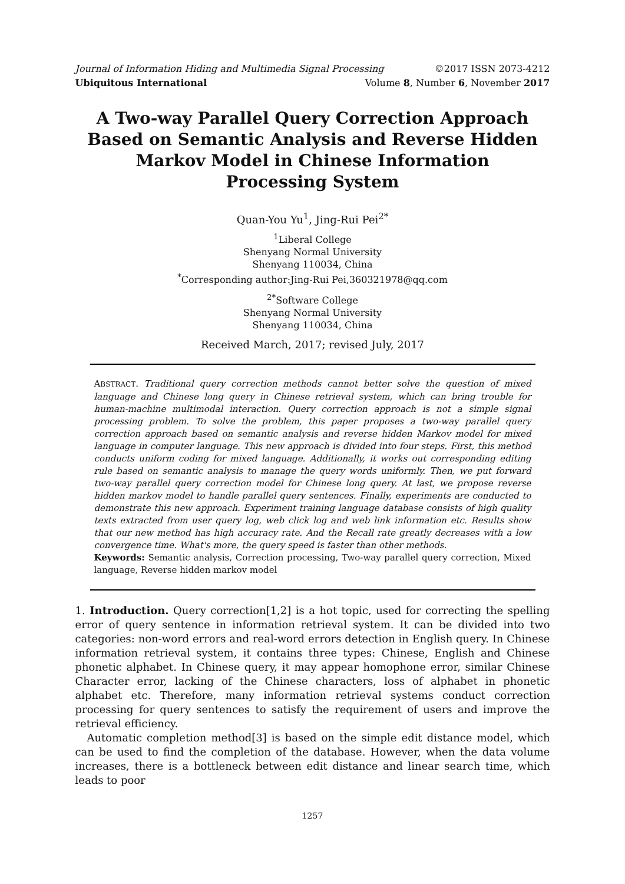Journal of Information Hiding and Multimedia Signal Processing ©2017 ISSN 2073-4212
Ubiquitous International Volume 8, Number 6, November 2017
A Two-way Parallel Query Correction Approach Based on Semantic Analysis and Reverse Hidden Markov Model in Chinese Information Processing System
Quan-You Yu<sup>1</sup>, Jing-Rui Pei<sup>2*</sup>
<sup>1</sup> Liberal College
Shenyang Normal University
Shenyang 110034, China
<sup>*</sup> Corresponding author:Jing-Rui Pei,360321978@qq.com
<sup>2*</sup>Software College
Shenyang Normal University
Shenyang 110034, China
Received March, 2017; revised July, 2017
ABSTRACT. Traditional query correction methods cannot better solve the question of mixed language and Chinese long query in Chinese retrieval system, which can bring trouble for human-machine multimodal interaction. Query correction approach is not a simple signal processing problem. To solve the problem, this paper proposes a two-way parallel query correction approach based on semantic analysis and reverse hidden Markov model for mixed language in computer language. This new approach is divided into four steps. First, this method conducts uniform coding for mixed language. Additionally, it works out corresponding editing rule based on semantic analysis to manage the query words uniformly. Then, we put forward two-way parallel query correction model for Chinese long query. At last, we propose reverse hidden markov model to handle parallel query sentences. Finally, experiments are conducted to demonstrate this new approach. Experiment training language database consists of high quality texts extracted from user query log, web click log and web link information etc. Results show that our new method has high accuracy rate. And the Recall rate greatly decreases with a low convergence time. What's more, the query speed is faster than other methods.
Keywords: Semantic analysis, Correction processing, Two-way parallel query correction, Mixed language, Reverse hidden markov model
1. Introduction. Query correction[1,2] is a hot topic, used for correcting the spelling error of query sentence in information retrieval system. It can be divided into two categories: non-word errors and real-word errors detection in English query. In Chinese information retrieval system, it contains three types: Chinese, English and Chinese phonetic alphabet. In Chinese query, it may appear homophone error, similar Chinese Character error, lacking of the Chinese characters, loss of alphabet in phonetic alphabet etc. Therefore, many information retrieval systems conduct correction processing for query sentences to satisfy the requirement of users and improve the retrieval efficiency.
Automatic completion method[3] is based on the simple edit distance model, which can be used to find the completion of the database. However, when the data volume increases, there is a bottleneck between edit distance and linear search time, which leads to poor
1257